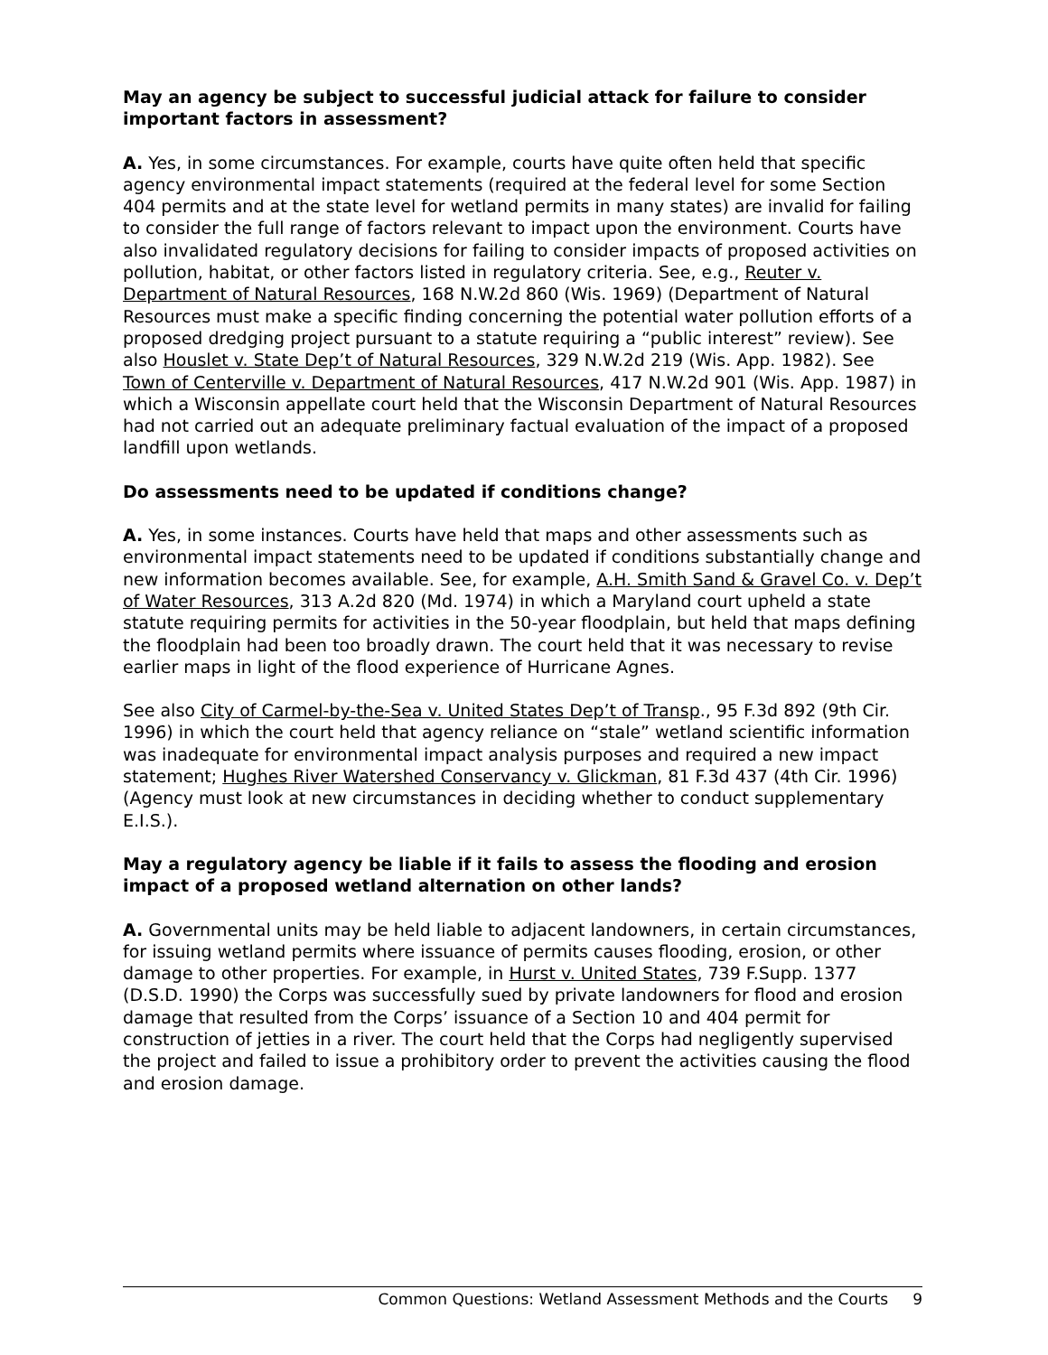May an agency be subject to successful judicial attack for failure to consider important factors in assessment?
A. Yes, in some circumstances. For example, courts have quite often held that specific agency environmental impact statements (required at the federal level for some Section 404 permits and at the state level for wetland permits in many states) are invalid for failing to consider the full range of factors relevant to impact upon the environment. Courts have also invalidated regulatory decisions for failing to consider impacts of proposed activities on pollution, habitat, or other factors listed in regulatory criteria. See, e.g., Reuter v. Department of Natural Resources, 168 N.W.2d 860 (Wis. 1969) (Department of Natural Resources must make a specific finding concerning the potential water pollution efforts of a proposed dredging project pursuant to a statute requiring a “public interest” review). See also Houslet v. State Dep’t of Natural Resources, 329 N.W.2d 219 (Wis. App. 1982). See Town of Centerville v. Department of Natural Resources, 417 N.W.2d 901 (Wis. App. 1987) in which a Wisconsin appellate court held that the Wisconsin Department of Natural Resources had not carried out an adequate preliminary factual evaluation of the impact of a proposed landfill upon wetlands.
Do assessments need to be updated if conditions change?
A. Yes, in some instances. Courts have held that maps and other assessments such as environmental impact statements need to be updated if conditions substantially change and new information becomes available. See, for example, A.H. Smith Sand & Gravel Co. v. Dep’t of Water Resources, 313 A.2d 820 (Md. 1974) in which a Maryland court upheld a state statute requiring permits for activities in the 50-year floodplain, but held that maps defining the floodplain had been too broadly drawn. The court held that it was necessary to revise earlier maps in light of the flood experience of Hurricane Agnes.
See also City of Carmel-by-the-Sea v. United States Dep’t of Transp., 95 F.3d 892 (9th Cir. 1996) in which the court held that agency reliance on “stale” wetland scientific information was inadequate for environmental impact analysis purposes and required a new impact statement; Hughes River Watershed Conservancy v. Glickman, 81 F.3d 437 (4th Cir. 1996) (Agency must look at new circumstances in deciding whether to conduct supplementary E.I.S.).
May a regulatory agency be liable if it fails to assess the flooding and erosion impact of a proposed wetland alternation on other lands?
A. Governmental units may be held liable to adjacent landowners, in certain circumstances, for issuing wetland permits where issuance of permits causes flooding, erosion, or other damage to other properties. For example, in Hurst v. United States, 739 F.Supp. 1377 (D.S.D. 1990) the Corps was successfully sued by private landowners for flood and erosion damage that resulted from the Corps’ issuance of a Section 10 and 404 permit for construction of jetties in a river. The court held that the Corps had negligently supervised the project and failed to issue a prohibitory order to prevent the activities causing the flood and erosion damage.
Common Questions: Wetland Assessment Methods and the Courts 9